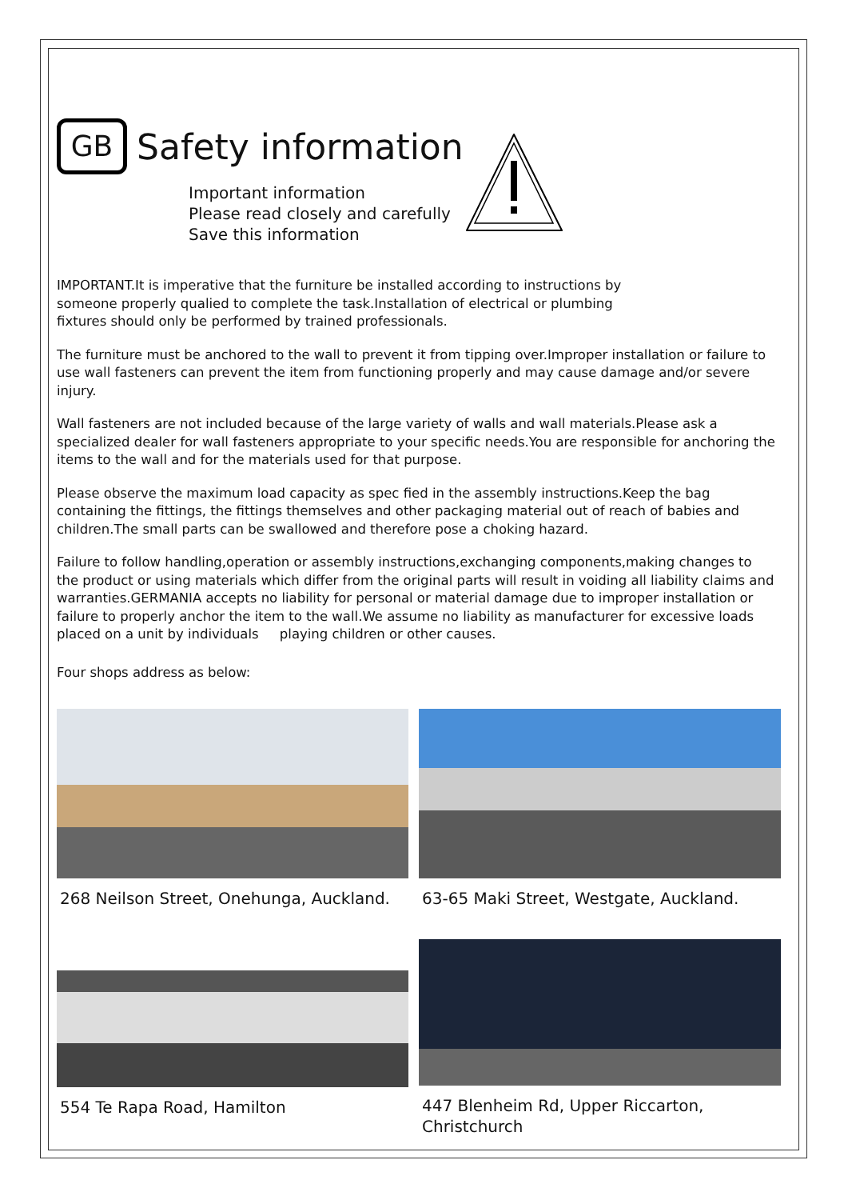GB
Safety information
Important information
Please read closely and carefully
Save this information
IMPORTANT.It is imperative that the furniture be installed according to instructions by
someone properly qualied to complete the task.Installation of electrical or plumbing
fixtures should only be performed by trained professionals.
The furniture must be anchored to the wall to prevent it from tipping over.Improper installation or failure to use wall fasteners can prevent the item from functioning properly and may cause damage and/or severe injury.
Wall fasteners are not included because of the large variety of walls and wall materials.Please ask a specialized dealer for wall fasteners appropriate to your specific needs.You are responsible for anchoring the items to the wall and for the materials used for that purpose.
Please observe the maximum load capacity as spec fied in the assembly instructions.Keep the bag containing the fittings, the fittings themselves and other packaging material out of reach of babies and children.The small parts can be swallowed and therefore pose a choking hazard.
Failure to follow handling,operation or assembly instructions,exchanging components,making changes to the product or using materials which differ from the original parts will result in voiding all liability claims and warranties.GERMANIA accepts no liability for personal or material damage due to improper installation or failure to properly anchor the item to the wall.We assume no liability as manufacturer for excessive loads placed on a unit by individuals playing children or other causes.
Four shops address as below:
268 Neilson Street, Onehunga, Auckland.
63-65 Maki Street, Westgate, Auckland.
554 Te Rapa Road, Hamilton
447 Blenheim Rd, Upper Riccarton,
Christchurch